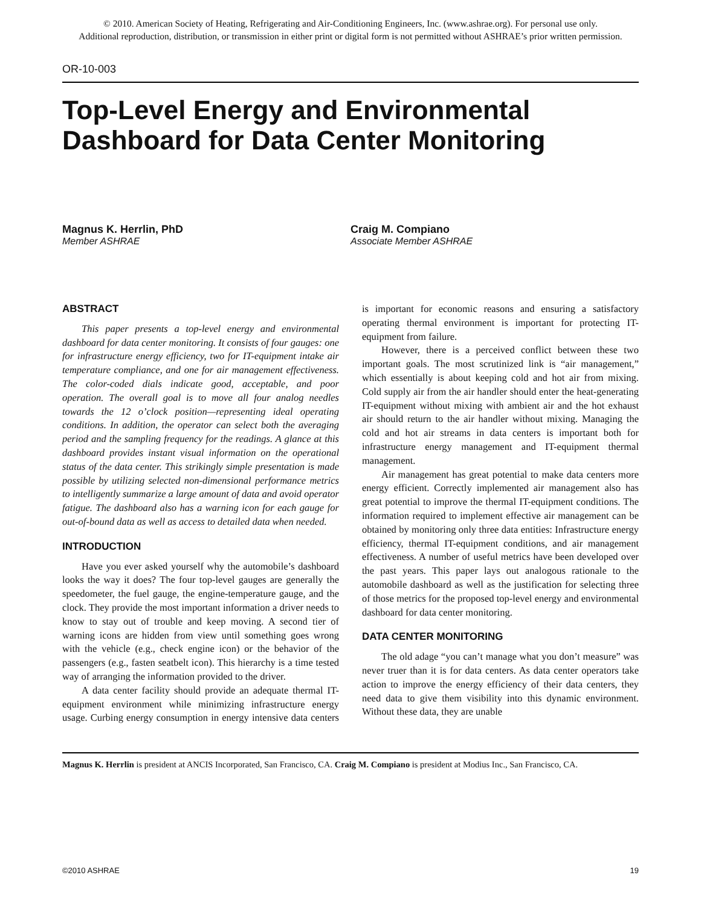© 2010. American Society of Heating, Refrigerating and Air-Conditioning Engineers, Inc. (www.ashrae.org). For personal use only.
Additional reproduction, distribution, or transmission in either print or digital form is not permitted without ASHRAE’s prior written permission.
OR-10-003
Top-Level Energy and Environmental Dashboard for Data Center Monitoring
Magnus K. Herrlin, PhD
Member ASHRAE
Craig M. Compiano
Associate Member ASHRAE
ABSTRACT
This paper presents a top-level energy and environmental dashboard for data center monitoring. It consists of four gauges: one for infrastructure energy efficiency, two for IT-equipment intake air temperature compliance, and one for air management effectiveness. The color-coded dials indicate good, acceptable, and poor operation. The overall goal is to move all four analog needles towards the 12 o’clock position—representing ideal operating conditions. In addition, the operator can select both the averaging period and the sampling frequency for the readings. A glance at this dashboard provides instant visual information on the operational status of the data center. This strikingly simple presentation is made possible by utilizing selected non-dimensional performance metrics to intelligently summarize a large amount of data and avoid operator fatigue. The dashboard also has a warning icon for each gauge for out-of-bound data as well as access to detailed data when needed.
INTRODUCTION
Have you ever asked yourself why the automobile’s dashboard looks the way it does? The four top-level gauges are generally the speedometer, the fuel gauge, the engine-temperature gauge, and the clock. They provide the most important information a driver needs to know to stay out of trouble and keep moving. A second tier of warning icons are hidden from view until something goes wrong with the vehicle (e.g., check engine icon) or the behavior of the passengers (e.g., fasten seatbelt icon). This hierarchy is a time tested way of arranging the information provided to the driver.
A data center facility should provide an adequate thermal IT-equipment environment while minimizing infrastructure energy usage. Curbing energy consumption in energy intensive data centers is important for economic reasons and ensuring a satisfactory operating thermal environment is important for protecting IT-equipment from failure.
However, there is a perceived conflict between these two important goals. The most scrutinized link is “air management,” which essentially is about keeping cold and hot air from mixing. Cold supply air from the air handler should enter the heat-generating IT-equipment without mixing with ambient air and the hot exhaust air should return to the air handler without mixing. Managing the cold and hot air streams in data centers is important both for infrastructure energy management and IT-equipment thermal management.
Air management has great potential to make data centers more energy efficient. Correctly implemented air management also has great potential to improve the thermal IT-equipment conditions. The information required to implement effective air management can be obtained by monitoring only three data entities: Infrastructure energy efficiency, thermal IT-equipment conditions, and air management effectiveness. A number of useful metrics have been developed over the past years. This paper lays out analogous rationale to the automobile dashboard as well as the justification for selecting three of those metrics for the proposed top-level energy and environmental dashboard for data center monitoring.
DATA CENTER MONITORING
The old adage “you can’t manage what you don’t measure” was never truer than it is for data centers. As data center operators take action to improve the energy efficiency of their data centers, they need data to give them visibility into this dynamic environment. Without these data, they are unable
Magnus K. Herrlin is president at ANCIS Incorporated, San Francisco, CA. Craig M. Compiano is president at Modius Inc., San Francisco, CA.
©2010 ASHRAE 19